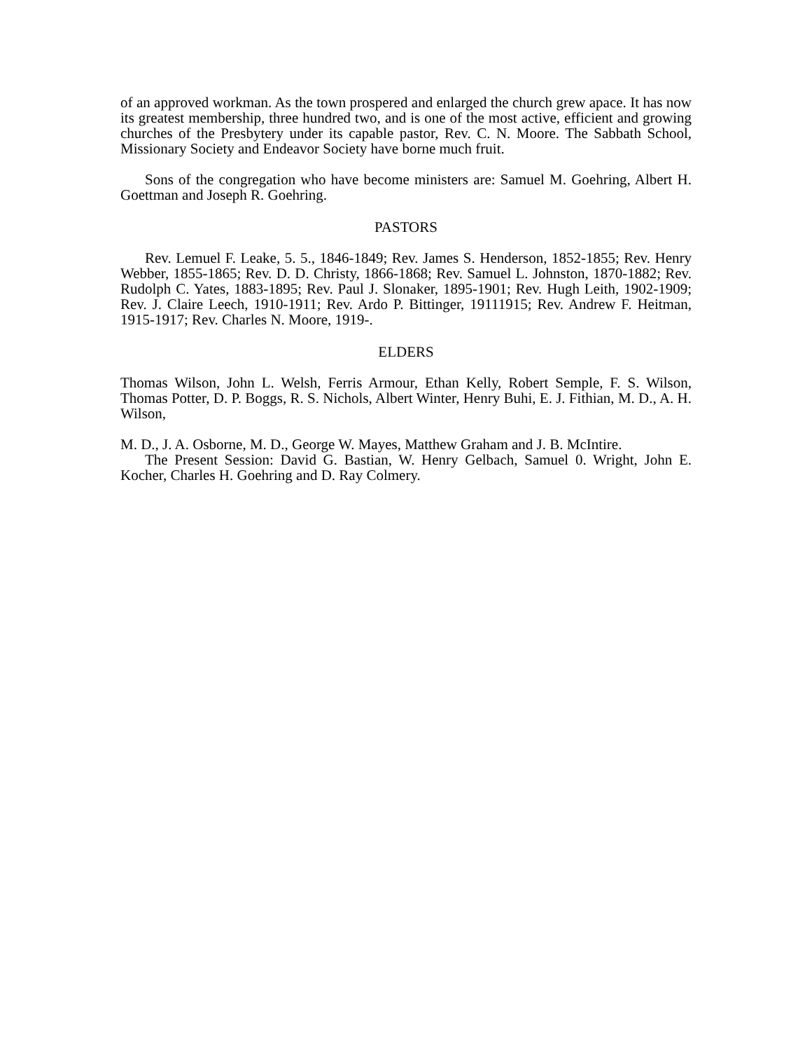of an approved workman. As the town prospered and enlarged the church grew apace. It has now its greatest membership, three hundred two, and is one of the most active, efficient and growing churches of the Presbytery under its capable pastor, Rev. C. N. Moore. The Sabbath School, Missionary Society and Endeavor Society have borne much fruit.
Sons of the congregation who have become ministers are: Samuel M. Goehring, Albert H. Goettman and Joseph R. Goehring.
PASTORS
Rev. Lemuel F. Leake, 5. 5., 1846-1849; Rev. James S. Henderson, 1852-1855; Rev. Henry Webber, 1855-1865; Rev. D. D. Christy, 1866-1868; Rev. Samuel L. Johnston, 1870-1882; Rev. Rudolph C. Yates, 1883-1895; Rev. Paul J. Slonaker, 1895-1901; Rev. Hugh Leith, 1902-1909; Rev. J. Claire Leech, 1910-1911; Rev. Ardo P. Bittinger, 19111915; Rev. Andrew F. Heitman, 1915-1917; Rev. Charles N. Moore, 1919-.
ELDERS
Thomas Wilson, John L. Welsh, Ferris Armour, Ethan Kelly, Robert Semple, F. S. Wilson, Thomas Potter, D. P. Boggs, R. S. Nichols, Albert Winter, Henry Buhi, E. J. Fithian, M. D., A. H. Wilson,
M. D., J. A. Osborne, M. D., George W. Mayes, Matthew Graham and J. B. McIntire.
The Present Session: David G. Bastian, W. Henry Gelbach, Samuel 0. Wright, John E. Kocher, Charles H. Goehring and D. Ray Colmery.